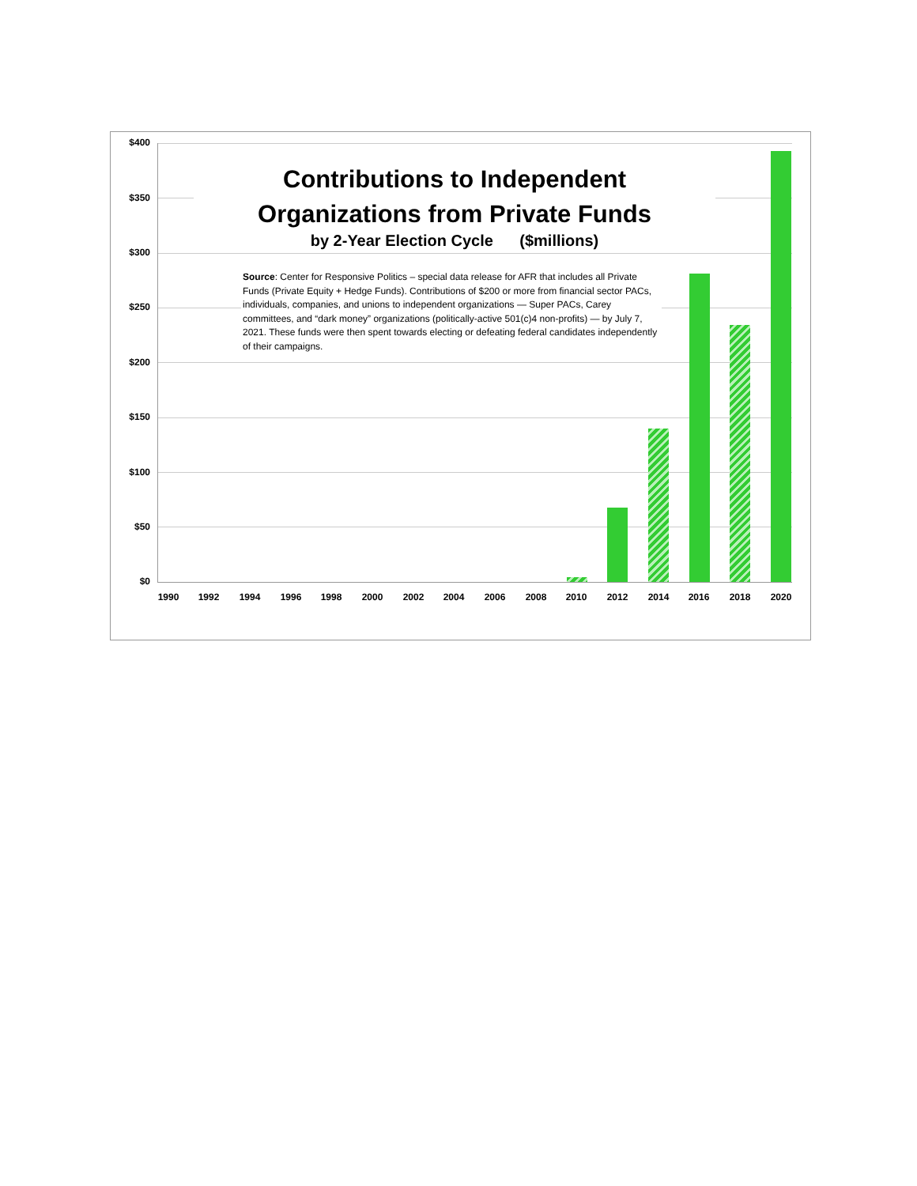$400
$350
$300
$250
$200
$150
$100
$50
$0
Contributions to Independent
Organizations from Private Funds
by 2-Year Election Cycle ($millions)
Source: Center for Responsive Politics – special data release for AFR that includes all Private Funds (Private Equity + Hedge Funds). Contributions of $200 or more from financial sector PACs, individuals, companies, and unions to independent organizations — Super PACs, Carey committees, and “dark money” organizations (politically-active 501(c)4 non-profits) — by July 7, 2021. These funds were then spent towards electing or defeating federal candidates independently of their campaigns.
1990 1992 1994 1996 1998 2000 2002 2004 2006 2008 2010 2012 2014 2016 2018 2020